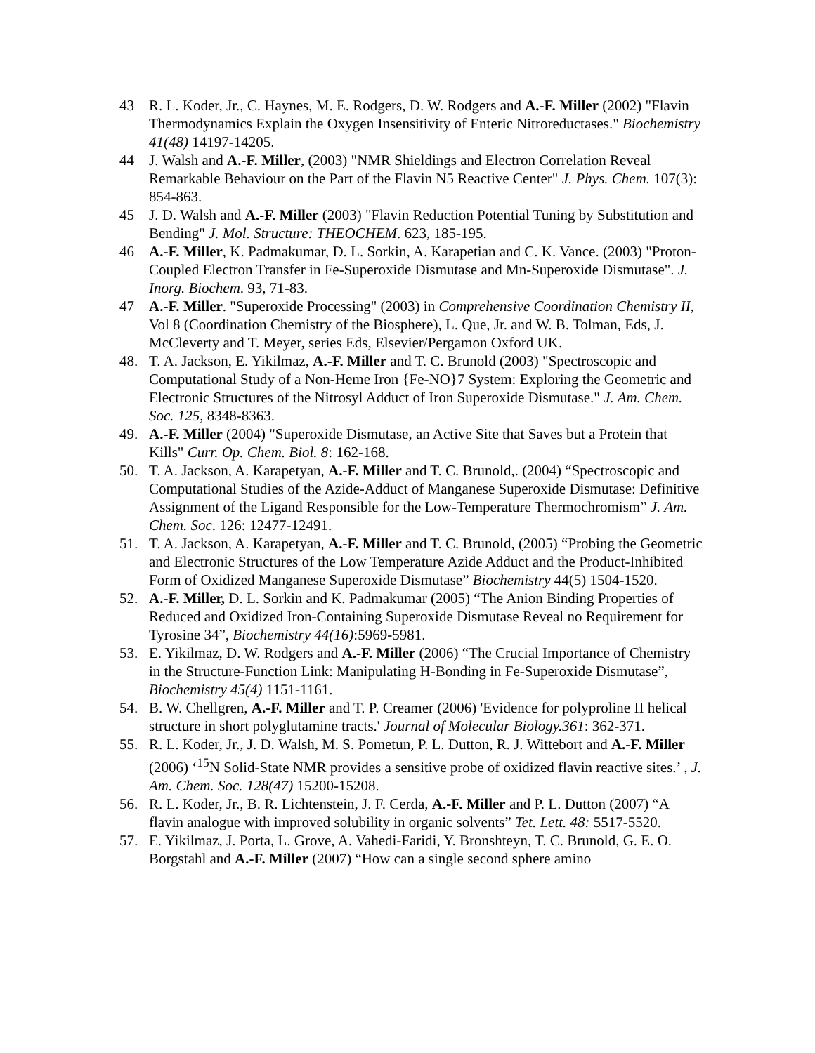43 R. L. Koder, Jr., C. Haynes, M. E. Rodgers, D. W. Rodgers and A.-F. Miller (2002) "Flavin Thermodynamics Explain the Oxygen Insensitivity of Enteric Nitroreductases." Biochemistry 41(48) 14197-14205.
44 J. Walsh and A.-F. Miller, (2003) "NMR Shieldings and Electron Correlation Reveal Remarkable Behaviour on the Part of the Flavin N5 Reactive Center" J. Phys. Chem. 107(3): 854-863.
45 J. D. Walsh and A.-F. Miller (2003) "Flavin Reduction Potential Tuning by Substitution and Bending" J. Mol. Structure: THEOCHEM. 623, 185-195.
46 A.-F. Miller, K. Padmakumar, D. L. Sorkin, A. Karapetian and C. K. Vance. (2003) "Proton-Coupled Electron Transfer in Fe-Superoxide Dismutase and Mn-Superoxide Dismutase". J. Inorg. Biochem. 93, 71-83.
47 A.-F. Miller. "Superoxide Processing" (2003) in Comprehensive Coordination Chemistry II, Vol 8 (Coordination Chemistry of the Biosphere), L. Que, Jr. and W. B. Tolman, Eds, J. McCleverty and T. Meyer, series Eds, Elsevier/Pergamon Oxford UK.
48. T. A. Jackson, E. Yikilmaz, A.-F. Miller and T. C. Brunold (2003) "Spectroscopic and Computational Study of a Non-Heme Iron {Fe-NO}7 System: Exploring the Geometric and Electronic Structures of the Nitrosyl Adduct of Iron Superoxide Dismutase." J. Am. Chem. Soc. 125, 8348-8363.
49. A.-F. Miller (2004) "Superoxide Dismutase, an Active Site that Saves but a Protein that Kills" Curr. Op. Chem. Biol. 8: 162-168.
50. T. A. Jackson, A. Karapetyan, A.-F. Miller and T. C. Brunold,. (2004) “Spectroscopic and Computational Studies of the Azide-Adduct of Manganese Superoxide Dismutase: Definitive Assignment of the Ligand Responsible for the Low-Temperature Thermochromism” J. Am. Chem. Soc. 126: 12477-12491.
51. T. A. Jackson, A. Karapetyan, A.-F. Miller and T. C. Brunold, (2005) “Probing the Geometric and Electronic Structures of the Low Temperature Azide Adduct and the Product-Inhibited Form of Oxidized Manganese Superoxide Dismutase” Biochemistry 44(5) 1504-1520.
52. A.-F. Miller, D. L. Sorkin and K. Padmakumar (2005) “The Anion Binding Properties of Reduced and Oxidized Iron-Containing Superoxide Dismutase Reveal no Requirement for Tyrosine 34”, Biochemistry 44(16):5969-5981.
53. E. Yikilmaz, D. W. Rodgers and A.-F. Miller (2006) “The Crucial Importance of Chemistry in the Structure-Function Link: Manipulating H-Bonding in Fe-Superoxide Dismutase”, Biochemistry 45(4) 1151-1161.
54. B. W. Chellgren, A.-F. Miller and T. P. Creamer (2006) 'Evidence for polyproline II helical structure in short polyglutamine tracts.' Journal of Molecular Biology.361: 362-371.
55. R. L. Koder, Jr., J. D. Walsh, M. S. Pometun, P. L. Dutton, R. J. Wittebort and A.-F. Miller (2006) ‘<sup>15</sup>N Solid-State NMR provides a sensitive probe of oxidized flavin reactive sites.’ , J. Am. Chem. Soc. 128(47) 15200-15208.
56. R. L. Koder, Jr., B. R. Lichtenstein, J. F. Cerda, A.-F. Miller and P. L. Dutton (2007) “A flavin analogue with improved solubility in organic solvents” Tet. Lett. 48: 5517-5520.
57. E. Yikilmaz, J. Porta, L. Grove, A. Vahedi-Faridi, Y. Bronshteyn, T. C. Brunold, G. E. O. Borgstahl and A.-F. Miller (2007) “How can a single second sphere amino